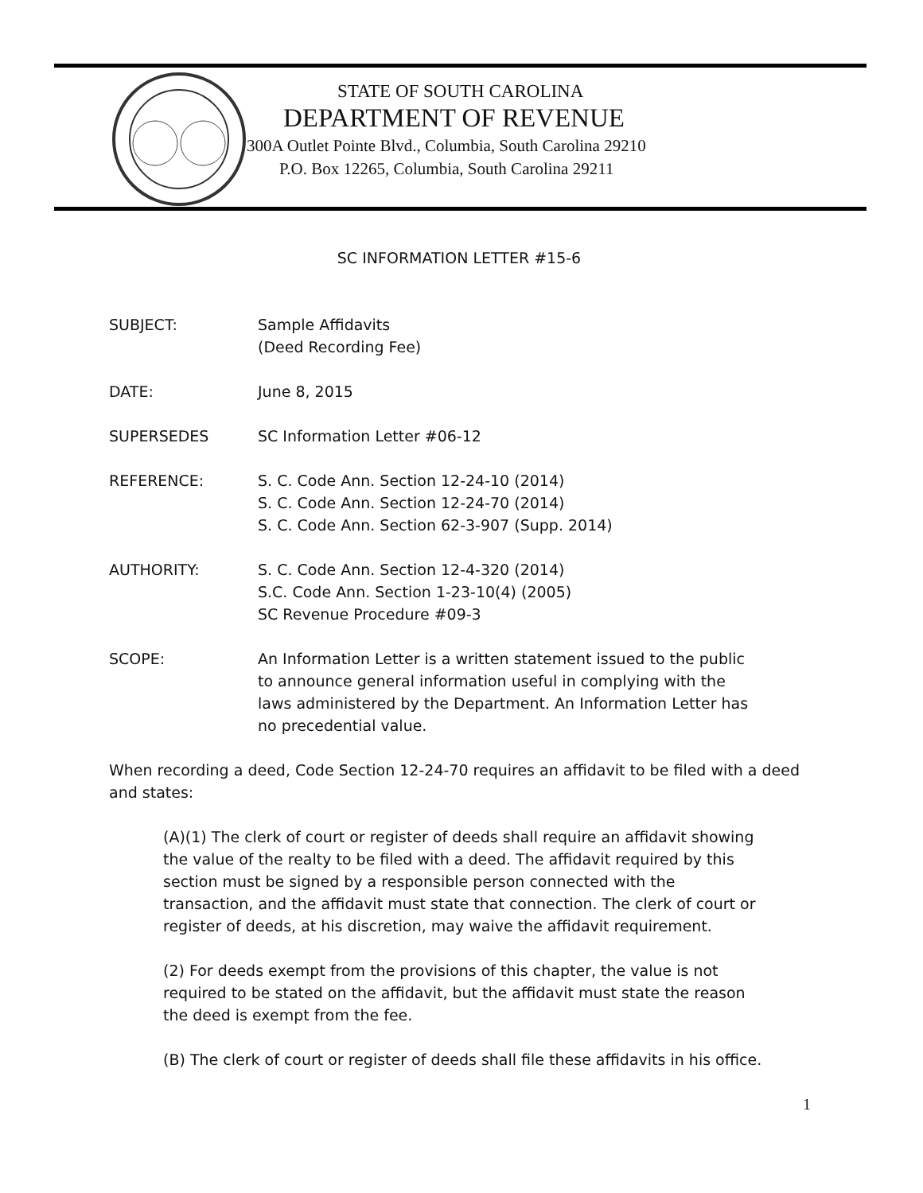STATE OF SOUTH CAROLINA
DEPARTMENT OF REVENUE
300A Outlet Pointe Blvd., Columbia, South Carolina 29210
P.O. Box 12265, Columbia, South Carolina 29211
SC INFORMATION LETTER #15-6
SUBJECT: Sample Affidavits
(Deed Recording Fee)
DATE: June 8, 2015
SUPERSEDES SC Information Letter #06-12
REFERENCE: S. C. Code Ann. Section 12-24-10 (2014)
S. C. Code Ann. Section 12-24-70 (2014)
S. C. Code Ann. Section 62-3-907 (Supp. 2014)
AUTHORITY: S. C. Code Ann. Section 12-4-320 (2014)
S.C. Code Ann. Section 1-23-10(4) (2005)
SC Revenue Procedure #09-3
SCOPE: An Information Letter is a written statement issued to the public to announce general information useful in complying with the laws administered by the Department. An Information Letter has no precedential value.
When recording a deed, Code Section 12-24-70 requires an affidavit to be filed with a deed and states:
(A)(1) The clerk of court or register of deeds shall require an affidavit showing the value of the realty to be filed with a deed. The affidavit required by this section must be signed by a responsible person connected with the transaction, and the affidavit must state that connection. The clerk of court or register of deeds, at his discretion, may waive the affidavit requirement.
(2) For deeds exempt from the provisions of this chapter, the value is not required to be stated on the affidavit, but the affidavit must state the reason the deed is exempt from the fee.
(B) The clerk of court or register of deeds shall file these affidavits in his office.
1